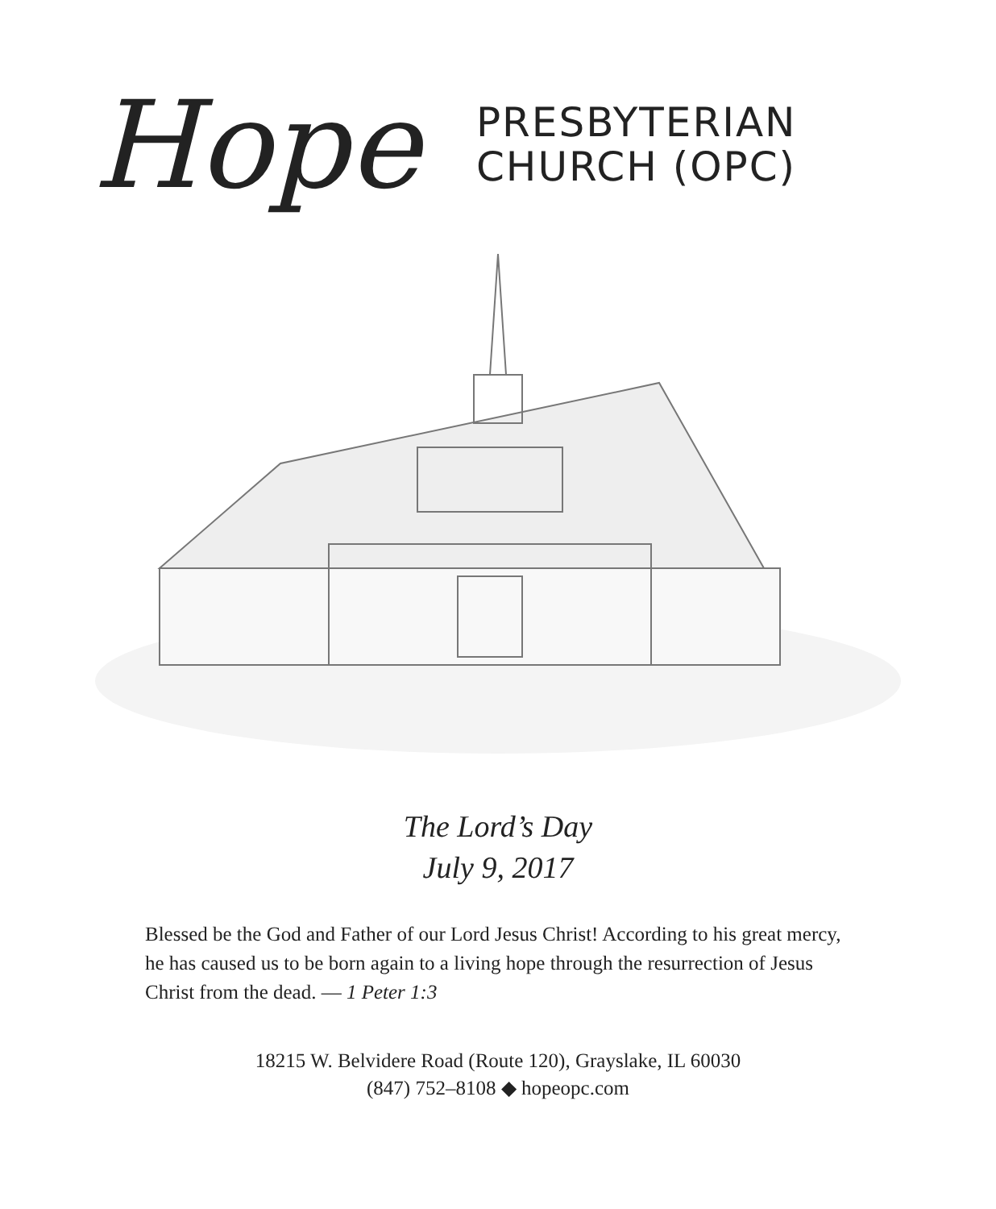Hope
PRESBYTERIAN
CHURCH (OPC)
The Lord’s Day
July 9, 2017
Blessed be the God and Father of our Lord Jesus Christ! According to his great mercy, he has caused us to be born again to a living hope through the resurrection of Jesus Christ from the dead. — 1 Peter 1:3
18215 W. Belvidere Road (Route 120), Grayslake, IL 60030
(847) 752–8108 ◆ hopeopc.com